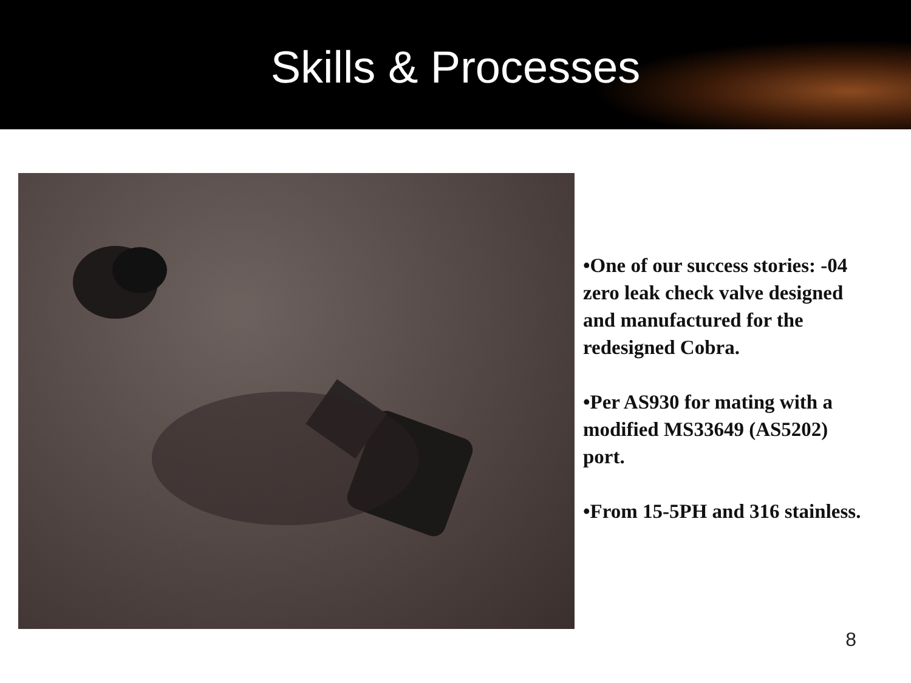Skills & Processes
•One of our success stories: -04 zero leak check valve designed and manufactured for the redesigned Cobra.
•Per AS930 for mating with a modified MS33649 (AS5202) port.
•From 15-5PH and 316 stainless.
8